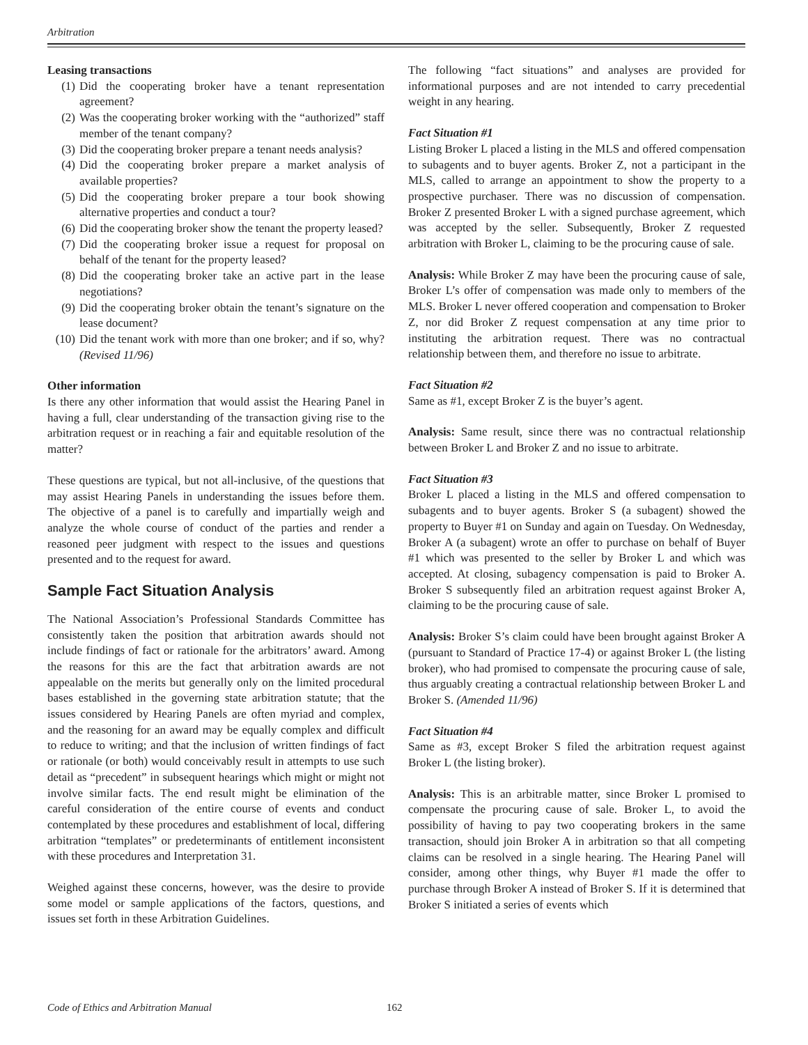Arbitration
Leasing transactions
(1) Did the cooperating broker have a tenant representation agreement?
(2) Was the cooperating broker working with the “authorized” staff member of the tenant company?
(3) Did the cooperating broker prepare a tenant needs analysis?
(4) Did the cooperating broker prepare a market analysis of available properties?
(5) Did the cooperating broker prepare a tour book showing alternative properties and conduct a tour?
(6) Did the cooperating broker show the tenant the property leased?
(7) Did the cooperating broker issue a request for proposal on behalf of the tenant for the property leased?
(8) Did the cooperating broker take an active part in the lease negotiations?
(9) Did the cooperating broker obtain the tenant’s signature on the lease document?
(10) Did the tenant work with more than one broker; and if so, why? (Revised 11/96)
Other information
Is there any other information that would assist the Hearing Panel in having a full, clear understanding of the transaction giving rise to the arbitration request or in reaching a fair and equitable resolution of the matter?
These questions are typical, but not all-inclusive, of the questions that may assist Hearing Panels in understanding the issues before them. The objective of a panel is to carefully and impartially weigh and analyze the whole course of conduct of the parties and render a reasoned peer judgment with respect to the issues and questions presented and to the request for award.
Sample Fact Situation Analysis
The National Association’s Professional Standards Committee has consistently taken the position that arbitration awards should not include findings of fact or rationale for the arbitrators’ award. Among the reasons for this are the fact that arbitration awards are not appealable on the merits but generally only on the limited procedural bases established in the governing state arbitration statute; that the issues considered by Hearing Panels are often myriad and complex, and the reasoning for an award may be equally complex and difficult to reduce to writing; and that the inclusion of written findings of fact or rationale (or both) would conceivably result in attempts to use such detail as “precedent” in subsequent hearings which might or might not involve similar facts. The end result might be elimination of the careful consideration of the entire course of events and conduct contemplated by these procedures and establishment of local, differing arbitration “templates” or predeterminants of entitlement inconsistent with these procedures and Interpretation 31.
Weighed against these concerns, however, was the desire to provide some model or sample applications of the factors, questions, and issues set forth in these Arbitration Guidelines.
The following “fact situations” and analyses are provided for informational purposes and are not intended to carry precedential weight in any hearing.
Fact Situation #1
Listing Broker L placed a listing in the MLS and offered compensation to subagents and to buyer agents. Broker Z, not a participant in the MLS, called to arrange an appointment to show the property to a prospective purchaser. There was no discussion of compensation. Broker Z presented Broker L with a signed purchase agreement, which was accepted by the seller. Subsequently, Broker Z requested arbitration with Broker L, claiming to be the procuring cause of sale.
Analysis: While Broker Z may have been the procuring cause of sale, Broker L’s offer of compensation was made only to members of the MLS. Broker L never offered cooperation and compensation to Broker Z, nor did Broker Z request compensation at any time prior to instituting the arbitration request. There was no contractual relationship between them, and therefore no issue to arbitrate.
Fact Situation #2
Same as #1, except Broker Z is the buyer’s agent.
Analysis: Same result, since there was no contractual relationship between Broker L and Broker Z and no issue to arbitrate.
Fact Situation #3
Broker L placed a listing in the MLS and offered compensation to subagents and to buyer agents. Broker S (a subagent) showed the property to Buyer #1 on Sunday and again on Tuesday. On Wednesday, Broker A (a subagent) wrote an offer to purchase on behalf of Buyer #1 which was presented to the seller by Broker L and which was accepted. At closing, subagency compensation is paid to Broker A. Broker S subsequently filed an arbitration request against Broker A, claiming to be the procuring cause of sale.
Analysis: Broker S’s claim could have been brought against Broker A (pursuant to Standard of Practice 17-4) or against Broker L (the listing broker), who had promised to compensate the procuring cause of sale, thus arguably creating a contractual relationship between Broker L and Broker S. (Amended 11/96)
Fact Situation #4
Same as #3, except Broker S filed the arbitration request against Broker L (the listing broker).
Analysis: This is an arbitrable matter, since Broker L promised to compensate the procuring cause of sale. Broker L, to avoid the possibility of having to pay two cooperating brokers in the same transaction, should join Broker A in arbitration so that all competing claims can be resolved in a single hearing. The Hearing Panel will consider, among other things, why Buyer #1 made the offer to purchase through Broker A instead of Broker S. If it is determined that Broker S initiated a series of events which
Code of Ethics and Arbitration Manual 162